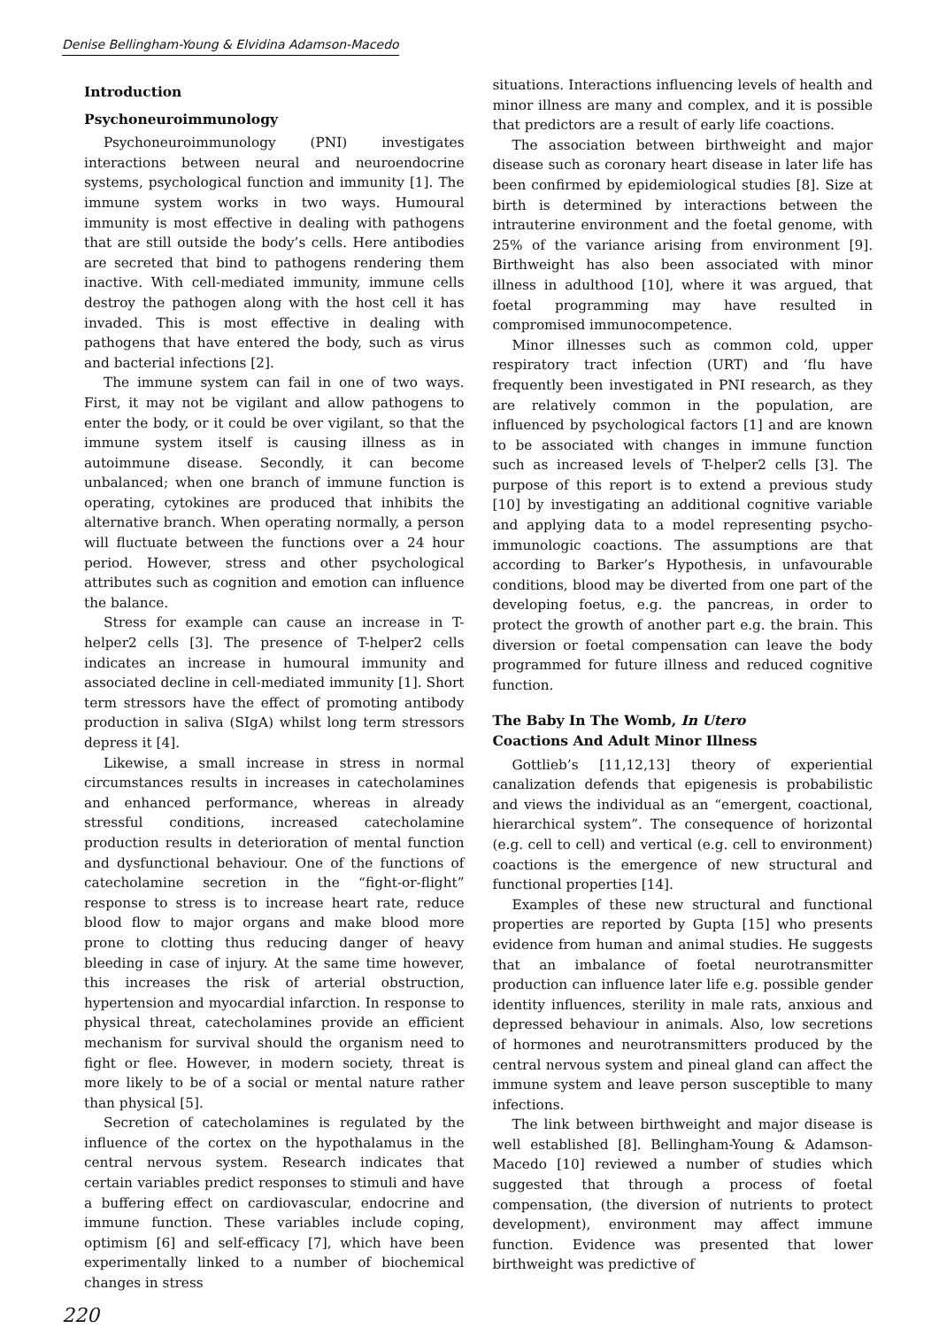Denise Bellingham-Young & Elvidina Adamson-Macedo
Introduction
Psychoneuroimmunology
Psychoneuroimmunology (PNI) investigates interactions between neural and neuroendocrine systems, psychological function and immunity [1]. The immune system works in two ways. Humoural immunity is most effective in dealing with pathogens that are still outside the body’s cells. Here antibodies are secreted that bind to pathogens rendering them inactive. With cell-mediated immunity, immune cells destroy the pathogen along with the host cell it has invaded. This is most effective in dealing with pathogens that have entered the body, such as virus and bacterial infections [2].
The immune system can fail in one of two ways. First, it may not be vigilant and allow pathogens to enter the body, or it could be over vigilant, so that the immune system itself is causing illness as in autoimmune disease. Secondly, it can become unbalanced; when one branch of immune function is operating, cytokines are produced that inhibits the alternative branch. When operating normally, a person will fluctuate between the functions over a 24 hour period. However, stress and other psychological attributes such as cognition and emotion can influence the balance.
Stress for example can cause an increase in T-helper2 cells [3]. The presence of T-helper2 cells indicates an increase in humoural immunity and associated decline in cell-mediated immunity [1]. Short term stressors have the effect of promoting antibody production in saliva (SIgA) whilst long term stressors depress it [4].
Likewise, a small increase in stress in normal circumstances results in increases in catecholamines and enhanced performance, whereas in already stressful conditions, increased catecholamine production results in deterioration of mental function and dysfunctional behaviour. One of the functions of catecholamine secretion in the “fight-or-flight” response to stress is to increase heart rate, reduce blood flow to major organs and make blood more prone to clotting thus reducing danger of heavy bleeding in case of injury. At the same time however, this increases the risk of arterial obstruction, hypertension and myocardial infarction. In response to physical threat, catecholamines provide an efficient mechanism for survival should the organism need to fight or flee. However, in modern society, threat is more likely to be of a social or mental nature rather than physical [5].
Secretion of catecholamines is regulated by the influence of the cortex on the hypothalamus in the central nervous system. Research indicates that certain variables predict responses to stimuli and have a buffering effect on cardiovascular, endocrine and immune function. These variables include coping, optimism [6] and self-efficacy [7], which have been experimentally linked to a number of biochemical changes in stress
situations. Interactions influencing levels of health and minor illness are many and complex, and it is possible that predictors are a result of early life coactions.
The association between birthweight and major disease such as coronary heart disease in later life has been confirmed by epidemiological studies [8]. Size at birth is determined by interactions between the intrauterine environment and the foetal genome, with 25% of the variance arising from environment [9]. Birthweight has also been associated with minor illness in adulthood [10], where it was argued, that foetal programming may have resulted in compromised immunocompetence.
Minor illnesses such as common cold, upper respiratory tract infection (URT) and ‘flu have frequently been investigated in PNI research, as they are relatively common in the population, are influenced by psychological factors [1] and are known to be associated with changes in immune function such as increased levels of T-helper2 cells [3]. The purpose of this report is to extend a previous study [10] by investigating an additional cognitive variable and applying data to a model representing psycho-immunologic coactions. The assumptions are that according to Barker’s Hypothesis, in unfavourable conditions, blood may be diverted from one part of the developing foetus, e.g. the pancreas, in order to protect the growth of another part e.g. the brain. This diversion or foetal compensation can leave the body programmed for future illness and reduced cognitive function.
The Baby In The Womb, In Utero
Coactions And Adult Minor Illness
Gottlieb’s [11,12,13] theory of experiential canalization defends that epigenesis is probabilistic and views the individual as an “emergent, coactional, hierarchical system”. The consequence of horizontal (e.g. cell to cell) and vertical (e.g. cell to environment) coactions is the emergence of new structural and functional properties [14].
Examples of these new structural and functional properties are reported by Gupta [15] who presents evidence from human and animal studies. He suggests that an imbalance of foetal neurotransmitter production can influence later life e.g. possible gender identity influences, sterility in male rats, anxious and depressed behaviour in animals. Also, low secretions of hormones and neurotransmitters produced by the central nervous system and pineal gland can affect the immune system and leave person susceptible to many infections.
The link between birthweight and major disease is well established [8]. Bellingham-Young & Adamson-Macedo [10] reviewed a number of studies which suggested that through a process of foetal compensation, (the diversion of nutrients to protect development), environment may affect immune function. Evidence was presented that lower birthweight was predictive of
220